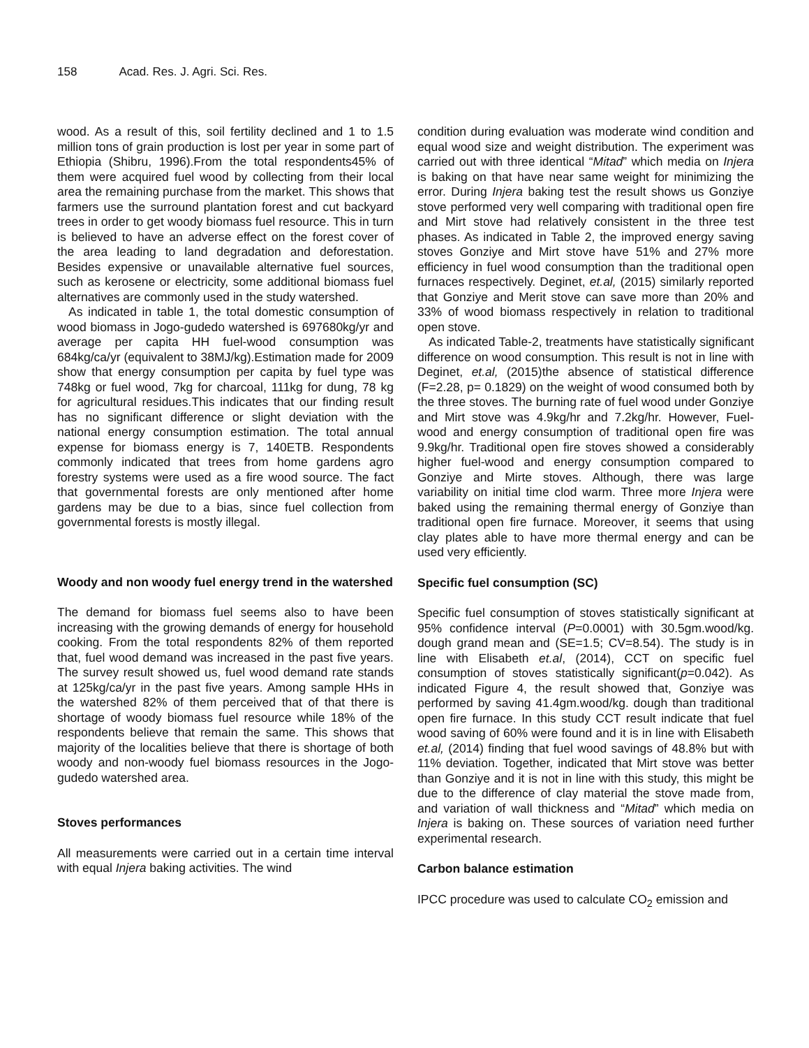158 Acad. Res. J. Agri. Sci. Res.
wood. As a result of this, soil fertility declined and 1 to 1.5 million tons of grain production is lost per year in some part of Ethiopia (Shibru, 1996).From the total respondents45% of them were acquired fuel wood by collecting from their local area the remaining purchase from the market. This shows that farmers use the surround plantation forest and cut backyard trees in order to get woody biomass fuel resource. This in turn is believed to have an adverse effect on the forest cover of the area leading to land degradation and deforestation. Besides expensive or unavailable alternative fuel sources, such as kerosene or electricity, some additional biomass fuel alternatives are commonly used in the study watershed.
As indicated in table 1, the total domestic consumption of wood biomass in Jogo-gudedo watershed is 697680kg/yr and average per capita HH fuel-wood consumption was 684kg/ca/yr (equivalent to 38MJ/kg).Estimation made for 2009 show that energy consumption per capita by fuel type was 748kg or fuel wood, 7kg for charcoal, 111kg for dung, 78 kg for agricultural residues.This indicates that our finding result has no significant difference or slight deviation with the national energy consumption estimation. The total annual expense for biomass energy is 7, 140ETB. Respondents commonly indicated that trees from home gardens agro forestry systems were used as a fire wood source. The fact that governmental forests are only mentioned after home gardens may be due to a bias, since fuel collection from governmental forests is mostly illegal.
Woody and non woody fuel energy trend in the watershed
The demand for biomass fuel seems also to have been increasing with the growing demands of energy for household cooking. From the total respondents 82% of them reported that, fuel wood demand was increased in the past five years. The survey result showed us, fuel wood demand rate stands at 125kg/ca/yr in the past five years. Among sample HHs in the watershed 82% of them perceived that of that there is shortage of woody biomass fuel resource while 18% of the respondents believe that remain the same. This shows that majority of the localities believe that there is shortage of both woody and non-woody fuel biomass resources in the Jogo-gudedo watershed area.
Stoves performances
All measurements were carried out in a certain time interval with equal Injera baking activities. The wind
condition during evaluation was moderate wind condition and equal wood size and weight distribution. The experiment was carried out with three identical “Mitad” which media on Injera is baking on that have near same weight for minimizing the error. During Injera baking test the result shows us Gonziye stove performed very well comparing with traditional open fire and Mirt stove had relatively consistent in the three test phases. As indicated in Table 2, the improved energy saving stoves Gonziye and Mirt stove have 51% and 27% more efficiency in fuel wood consumption than the traditional open furnaces respectively. Deginet, et.al, (2015) similarly reported that Gonziye and Merit stove can save more than 20% and 33% of wood biomass respectively in relation to traditional open stove.
As indicated Table-2, treatments have statistically significant difference on wood consumption. This result is not in line with Deginet, et.al, (2015)the absence of statistical difference (F=2.28, p= 0.1829) on the weight of wood consumed both by the three stoves. The burning rate of fuel wood under Gonziye and Mirt stove was 4.9kg/hr and 7.2kg/hr. However, Fuel-wood and energy consumption of traditional open fire was 9.9kg/hr. Traditional open fire stoves showed a considerably higher fuel-wood and energy consumption compared to Gonziye and Mirte stoves. Although, there was large variability on initial time clod warm. Three more Injera were baked using the remaining thermal energy of Gonziye than traditional open fire furnace. Moreover, it seems that using clay plates able to have more thermal energy and can be used very efficiently.
Specific fuel consumption (SC)
Specific fuel consumption of stoves statistically significant at 95% confidence interval (P=0.0001) with 30.5gm.wood/kg. dough grand mean and (SE=1.5; CV=8.54). The study is in line with Elisabeth et.al, (2014), CCT on specific fuel consumption of stoves statistically significant(p=0.042). As indicated Figure 4, the result showed that, Gonziye was performed by saving 41.4gm.wood/kg. dough than traditional open fire furnace. In this study CCT result indicate that fuel wood saving of 60% were found and it is in line with Elisabeth et.al, (2014) finding that fuel wood savings of 48.8% but with 11% deviation. Together, indicated that Mirt stove was better than Gonziye and it is not in line with this study, this might be due to the difference of clay material the stove made from, and variation of wall thickness and “Mitad” which media on Injera is baking on. These sources of variation need further experimental research.
Carbon balance estimation
IPCC procedure was used to calculate CO<sub>2</sub> emission and